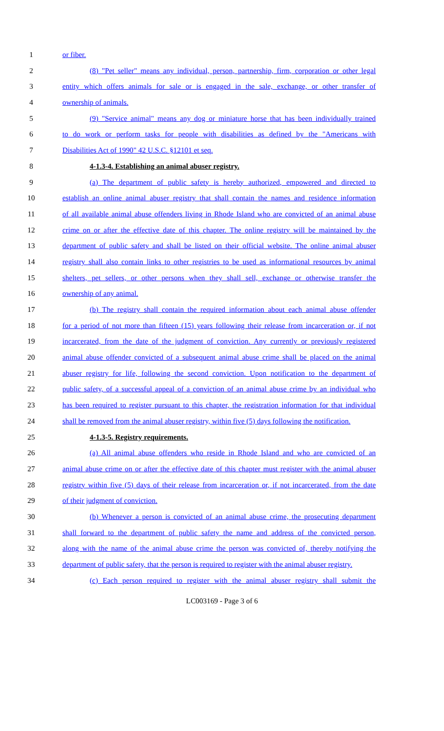1 or fiber.
2 (8) "Pet seller" means any individual, person, partnership, firm, corporation or other legal
3 entity which offers animals for sale or is engaged in the sale, exchange, or other transfer of
4 ownership of animals.
5 (9) "Service animal" means any dog or miniature horse that has been individually trained
6 to do work or perform tasks for people with disabilities as defined by the "Americans with
7 Disabilities Act of 1990" 42 U.S.C. §12101 et seq.
8 4-1.3-4. Establishing an animal abuser registry.
9 (a) The department of public safety is hereby authorized, empowered and directed to
10 establish an online animal abuser registry that shall contain the names and residence information
11 of all available animal abuse offenders living in Rhode Island who are convicted of an animal abuse
12 crime on or after the effective date of this chapter. The online registry will be maintained by the
13 department of public safety and shall be listed on their official website. The online animal abuser
14 registry shall also contain links to other registries to be used as informational resources by animal
15 shelters, pet sellers, or other persons when they shall sell, exchange or otherwise transfer the
16 ownership of any animal.
17 (b) The registry shall contain the required information about each animal abuse offender
18 for a period of not more than fifteen (15) years following their release from incarceration or, if not
19 incarcerated, from the date of the judgment of conviction. Any currently or previously registered
20 animal abuse offender convicted of a subsequent animal abuse crime shall be placed on the animal
21 abuser registry for life, following the second conviction. Upon notification to the department of
22 public safety, of a successful appeal of a conviction of an animal abuse crime by an individual who
23 has been required to register pursuant to this chapter, the registration information for that individual
24 shall be removed from the animal abuser registry, within five (5) days following the notification.
25 4-1.3-5. Registry requirements.
26 (a) All animal abuse offenders who reside in Rhode Island and who are convicted of an
27 animal abuse crime on or after the effective date of this chapter must register with the animal abuser
28 registry within five (5) days of their release from incarceration or, if not incarcerated, from the date
29 of their judgment of conviction.
30 (b) Whenever a person is convicted of an animal abuse crime, the prosecuting department
31 shall forward to the department of public safety the name and address of the convicted person,
32 along with the name of the animal abuse crime the person was convicted of, thereby notifying the
33 department of public safety, that the person is required to register with the animal abuser registry.
34 (c) Each person required to register with the animal abuser registry shall submit the
LC003169 - Page 3 of 6